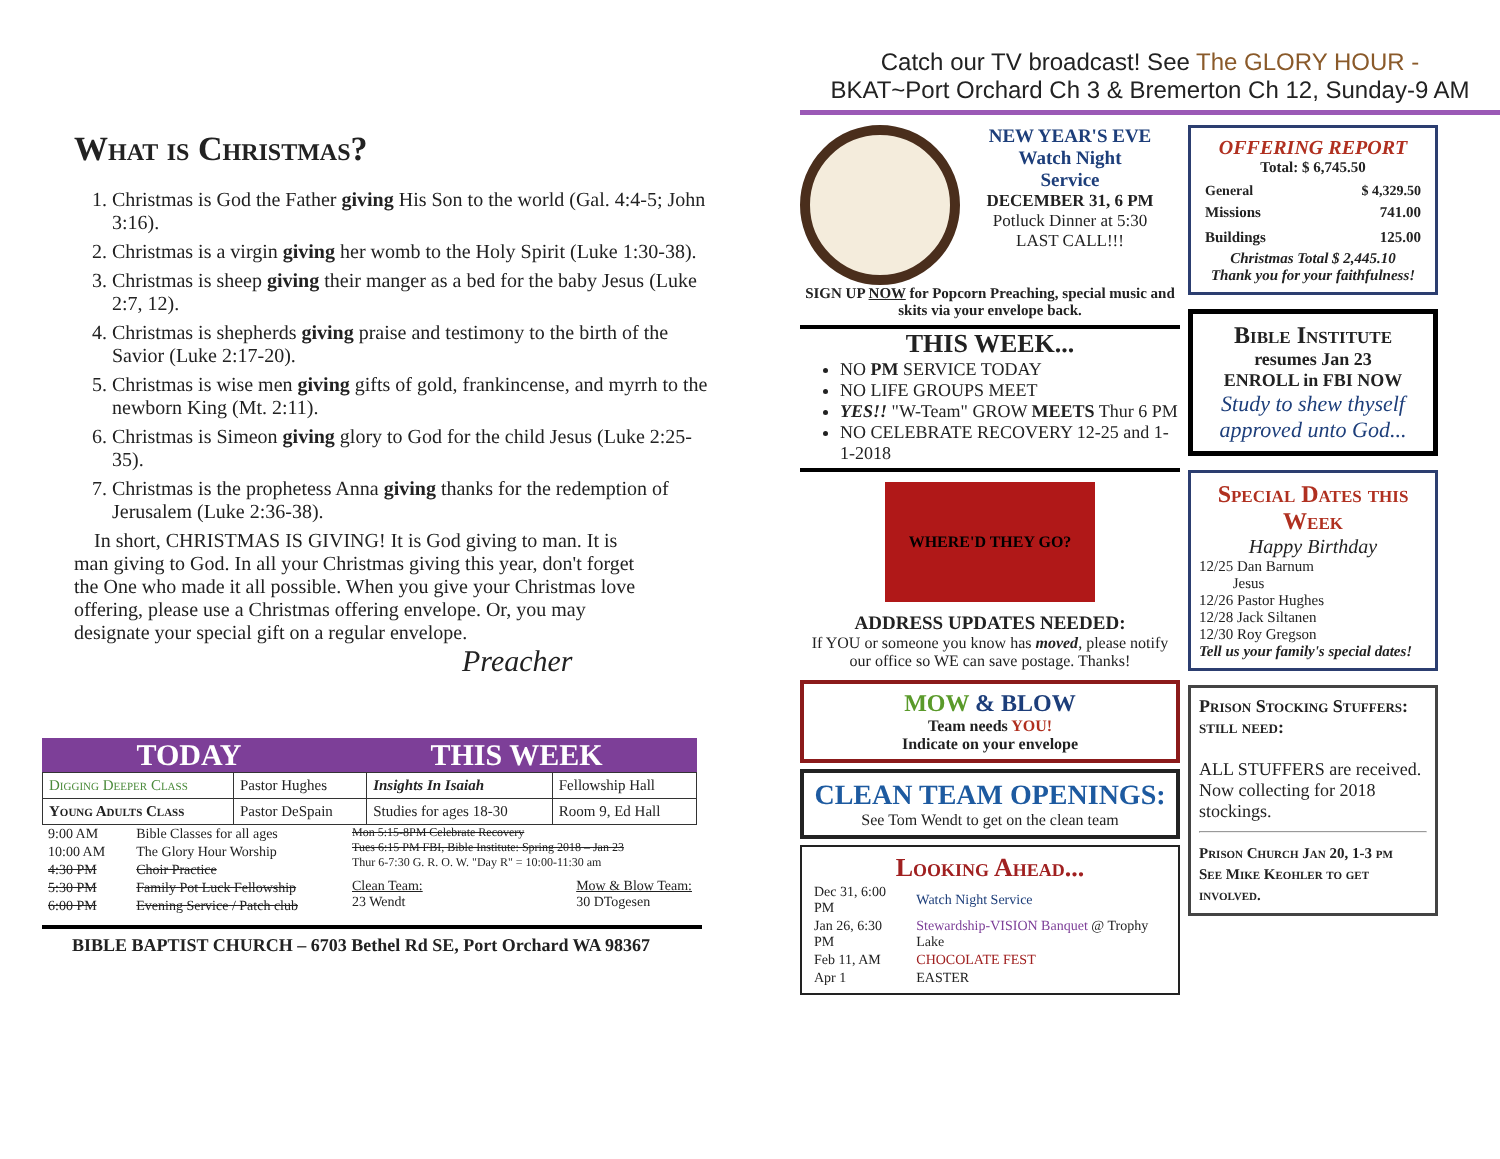What is Christmas?
1. Christmas is God the Father giving His Son to the world (Gal. 4:4-5; John 3:16).
2. Christmas is a virgin giving her womb to the Holy Spirit (Luke 1:30-38).
3. Christmas is sheep giving their manger as a bed for the baby Jesus (Luke 2:7, 12).
4. Christmas is shepherds giving praise and testimony to the birth of the Savior (Luke 2:17-20).
5. Christmas is wise men giving gifts of gold, frankincense, and myrrh to the newborn King (Mt. 2:11).
6. Christmas is Simeon giving glory to God for the child Jesus (Luke 2:25-35).
7. Christmas is the prophetess Anna giving thanks for the redemption of Jerusalem (Luke 2:36-38).
In short, CHRISTMAS IS GIVING! It is God giving to man. It is man giving to God. In all your Christmas giving this year, don't forget the One who made it all possible. When you give your Christmas love offering, please use a Christmas offering envelope. Or, you may designate your special gift on a regular envelope.
Preacher
TODAY THIS WEEK
| Digging Deeper Class | Pastor Hughes | Insights In Isaiah | Fellowship Hall |
| Young Adults Class | Pastor DeSpain | Studies for ages 18-30 | Room 9, Ed Hall |
| 9:00 AM | Bible Classes for all ages |
| 10:00 AM | The Glory Hour Worship |
| 4:30 PM | Choir Practice |
| 5:30 PM | Family Pot Luck Fellowship |
| 6:00 PM | Evening Service / Patch club |
Mon 5:15-8PM Celebrate Recovery
Tues 6:15 PM FBI, Bible Institute: Spring 2018 – Jan 23
Thur 6-7:30 G. R. O. W. "Day R" = 10:00-11:30 am
Clean Team:
23 Wendt Mow & Blow Team:
30 DTogesen
BIBLE BAPTIST CHURCH – 6703 Bethel Rd SE, Port Orchard WA 98367
Catch our TV broadcast! See The GLORY HOUR -
BKAT~Port Orchard Ch 3 & Bremerton Ch 12, Sunday-9 AM
NEW YEAR'S EVE
Watch Night
Service
DECEMBER 31, 6 PM
Potluck Dinner at 5:30
LAST CALL!!!
SIGN UP NOW for Popcorn Preaching, special music and skits via your envelope back.
THIS WEEK...
NO PM SERVICE TODAY
NO LIFE GROUPS MEET
YES!! "W-Team" GROW MEETS Thur 6 PM
NO CELEBRATE RECOVERY 12-25 and 1-1-2018
WHERE'D THEY GO?
ADDRESS UPDATES NEEDED:
If YOU or someone you know has moved, please notify our office so WE can save postage. Thanks!
MOW & BLOW
Team needs YOU!
Indicate on your envelope
CLEAN TEAM OPENINGS:
See Tom Wendt to get on the clean team
Looking Ahead...
| Dec 31, 6:00 PM | Watch Night Service |
| Jan 26, 6:30 PM | Stewardship-VISION Banquet @ Trophy Lake |
| Feb 11, AM | CHOCOLATE FEST |
| Apr 1 | EASTER |
OFFERING REPORT
Total: $ 6,745.50
| General | $ 4,329.50 |
| Missions | 741.00 |
| Buildings | 125.00 |
Christmas Total $ 2,445.10
Thank you for your faithfulness!
Bible Institute
resumes Jan 23
ENROLL in FBI NOW
Study to shew thyself approved unto God...
Special Dates this Week
Happy Birthday
12/25 Dan Barnum
Jesus
12/26 Pastor Hughes
12/28 Jack Siltanen
12/30 Roy Gregson
Tell us your family's special dates!
Prison Stocking Stuffers: still need:
ALL STUFFERS are received.
Now collecting for 2018 stockings.
Prison Church Jan 20, 1-3 pm
See Mike Keohler to get involved.